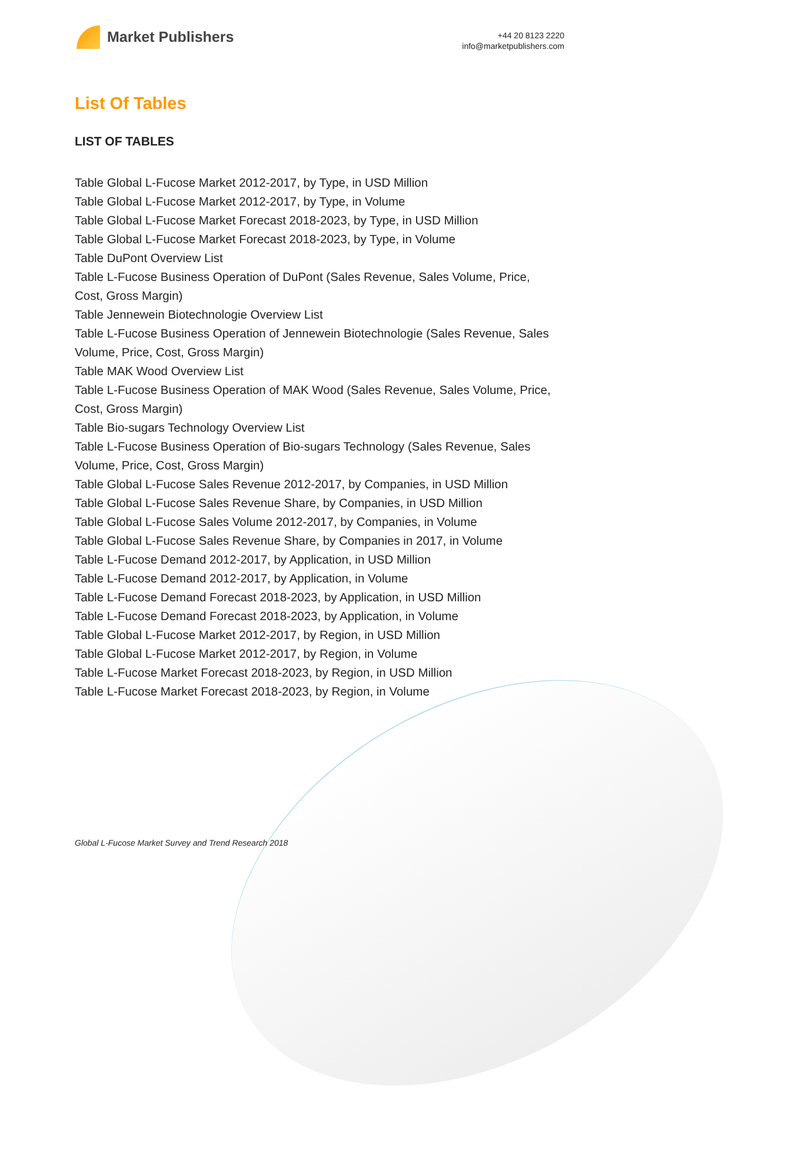Market Publishers
+44 20 8123 2220
info@marketpublishers.com
List Of Tables
LIST OF TABLES
Table Global L-Fucose Market 2012-2017, by Type, in USD Million
Table Global L-Fucose Market 2012-2017, by Type, in Volume
Table Global L-Fucose Market Forecast 2018-2023, by Type, in USD Million
Table Global L-Fucose Market Forecast 2018-2023, by Type, in Volume
Table DuPont Overview List
Table L-Fucose Business Operation of DuPont (Sales Revenue, Sales Volume, Price, Cost, Gross Margin)
Table Jennewein Biotechnologie Overview List
Table L-Fucose Business Operation of Jennewein Biotechnologie (Sales Revenue, Sales Volume, Price, Cost, Gross Margin)
Table MAK Wood Overview List
Table L-Fucose Business Operation of MAK Wood (Sales Revenue, Sales Volume, Price, Cost, Gross Margin)
Table Bio-sugars Technology Overview List
Table L-Fucose Business Operation of Bio-sugars Technology (Sales Revenue, Sales Volume, Price, Cost, Gross Margin)
Table Global L-Fucose Sales Revenue 2012-2017, by Companies, in USD Million
Table Global L-Fucose Sales Revenue Share, by Companies, in USD Million
Table Global L-Fucose Sales Volume 2012-2017, by Companies, in Volume
Table Global L-Fucose Sales Revenue Share, by Companies in 2017, in Volume
Table L-Fucose Demand 2012-2017, by Application, in USD Million
Table L-Fucose Demand 2012-2017, by Application, in Volume
Table L-Fucose Demand Forecast 2018-2023, by Application, in USD Million
Table L-Fucose Demand Forecast 2018-2023, by Application, in Volume
Table Global L-Fucose Market 2012-2017, by Region, in USD Million
Table Global L-Fucose Market 2012-2017, by Region, in Volume
Table L-Fucose Market Forecast 2018-2023, by Region, in USD Million
Table L-Fucose Market Forecast 2018-2023, by Region, in Volume
Global L-Fucose Market Survey and Trend Research 2018